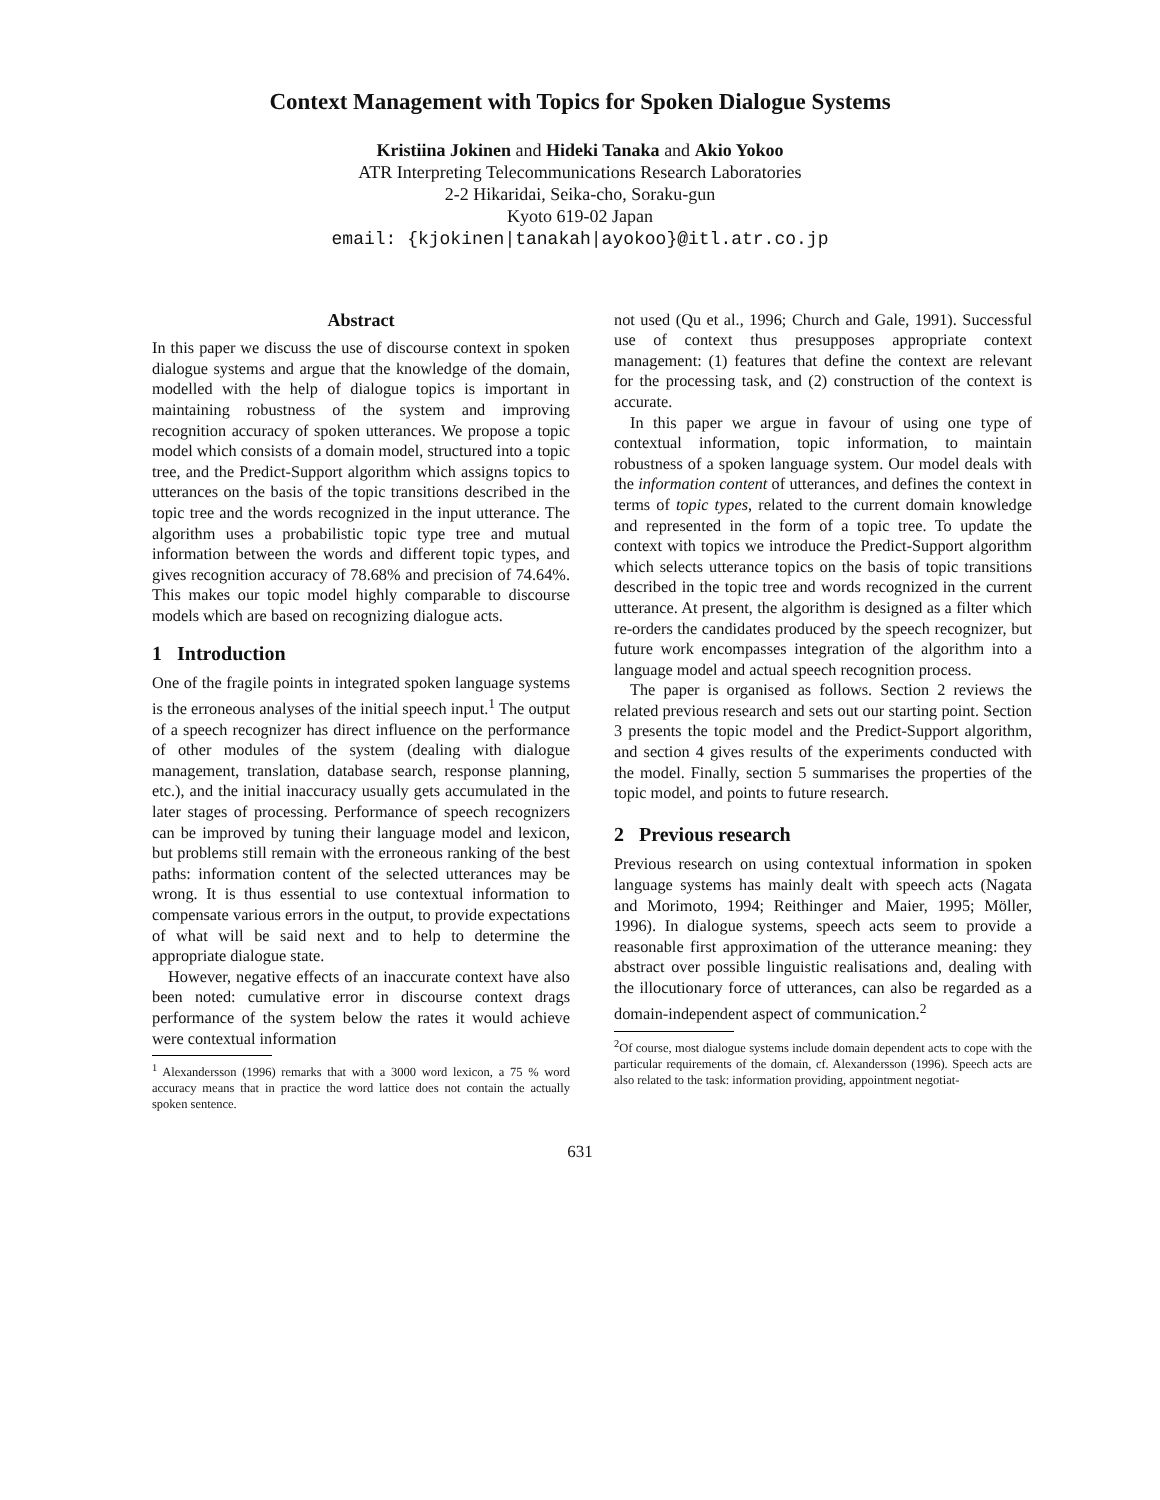Context Management with Topics for Spoken Dialogue Systems
Kristiina Jokinen and Hideki Tanaka and Akio Yokoo
ATR Interpreting Telecommunications Research Laboratories
2-2 Hikaridai, Seika-cho, Soraku-gun
Kyoto 619-02 Japan
email: {kjokinen|tanakah|ayokoo}@itl.atr.co.jp
Abstract
In this paper we discuss the use of discourse context in spoken dialogue systems and argue that the knowledge of the domain, modelled with the help of dialogue topics is important in maintaining robustness of the system and improving recognition accuracy of spoken utterances. We propose a topic model which consists of a domain model, structured into a topic tree, and the Predict-Support algorithm which assigns topics to utterances on the basis of the topic transitions described in the topic tree and the words recognized in the input utterance. The algorithm uses a probabilistic topic type tree and mutual information between the words and different topic types, and gives recognition accuracy of 78.68% and precision of 74.64%. This makes our topic model highly comparable to discourse models which are based on recognizing dialogue acts.
1 Introduction
One of the fragile points in integrated spoken language systems is the erroneous analyses of the initial speech input.<sup>1</sup> The output of a speech recognizer has direct influence on the performance of other modules of the system (dealing with dialogue management, translation, database search, response planning, etc.), and the initial inaccuracy usually gets accumulated in the later stages of processing. Performance of speech recognizers can be improved by tuning their language model and lexicon, but problems still remain with the erroneous ranking of the best paths: information content of the selected utterances may be wrong. It is thus essential to use contextual information to compensate various errors in the output, to provide expectations of what will be said next and to help to determine the appropriate dialogue state.
However, negative effects of an inaccurate context have also been noted: cumulative error in discourse context drags performance of the system below the rates it would achieve were contextual information
<sup>1</sup> Alexandersson (1996) remarks that with a 3000 word lexicon, a 75 % word accuracy means that in practice the word lattice does not contain the actually spoken sentence.
not used (Qu et al., 1996; Church and Gale, 1991). Successful use of context thus presupposes appropriate context management: (1) features that define the context are relevant for the processing task, and (2) construction of the context is accurate.
In this paper we argue in favour of using one type of contextual information, topic information, to maintain robustness of a spoken language system. Our model deals with the information content of utterances, and defines the context in terms of topic types, related to the current domain knowledge and represented in the form of a topic tree. To update the context with topics we introduce the Predict-Support algorithm which selects utterance topics on the basis of topic transitions described in the topic tree and words recognized in the current utterance. At present, the algorithm is designed as a filter which re-orders the candidates produced by the speech recognizer, but future work encompasses integration of the algorithm into a language model and actual speech recognition process.
The paper is organised as follows. Section 2 reviews the related previous research and sets out our starting point. Section 3 presents the topic model and the Predict-Support algorithm, and section 4 gives results of the experiments conducted with the model. Finally, section 5 summarises the properties of the topic model, and points to future research.
2 Previous research
Previous research on using contextual information in spoken language systems has mainly dealt with speech acts (Nagata and Morimoto, 1994; Reithinger and Maier, 1995; Möller, 1996). In dialogue systems, speech acts seem to provide a reasonable first approximation of the utterance meaning: they abstract over possible linguistic realisations and, dealing with the illocutionary force of utterances, can also be regarded as a domain-independent aspect of communication.<sup>2</sup>
<sup>2</sup> Of course, most dialogue systems include domain dependent acts to cope with the particular requirements of the domain, cf. Alexandersson (1996). Speech acts are also related to the task: information providing, appointment negotiat-
631